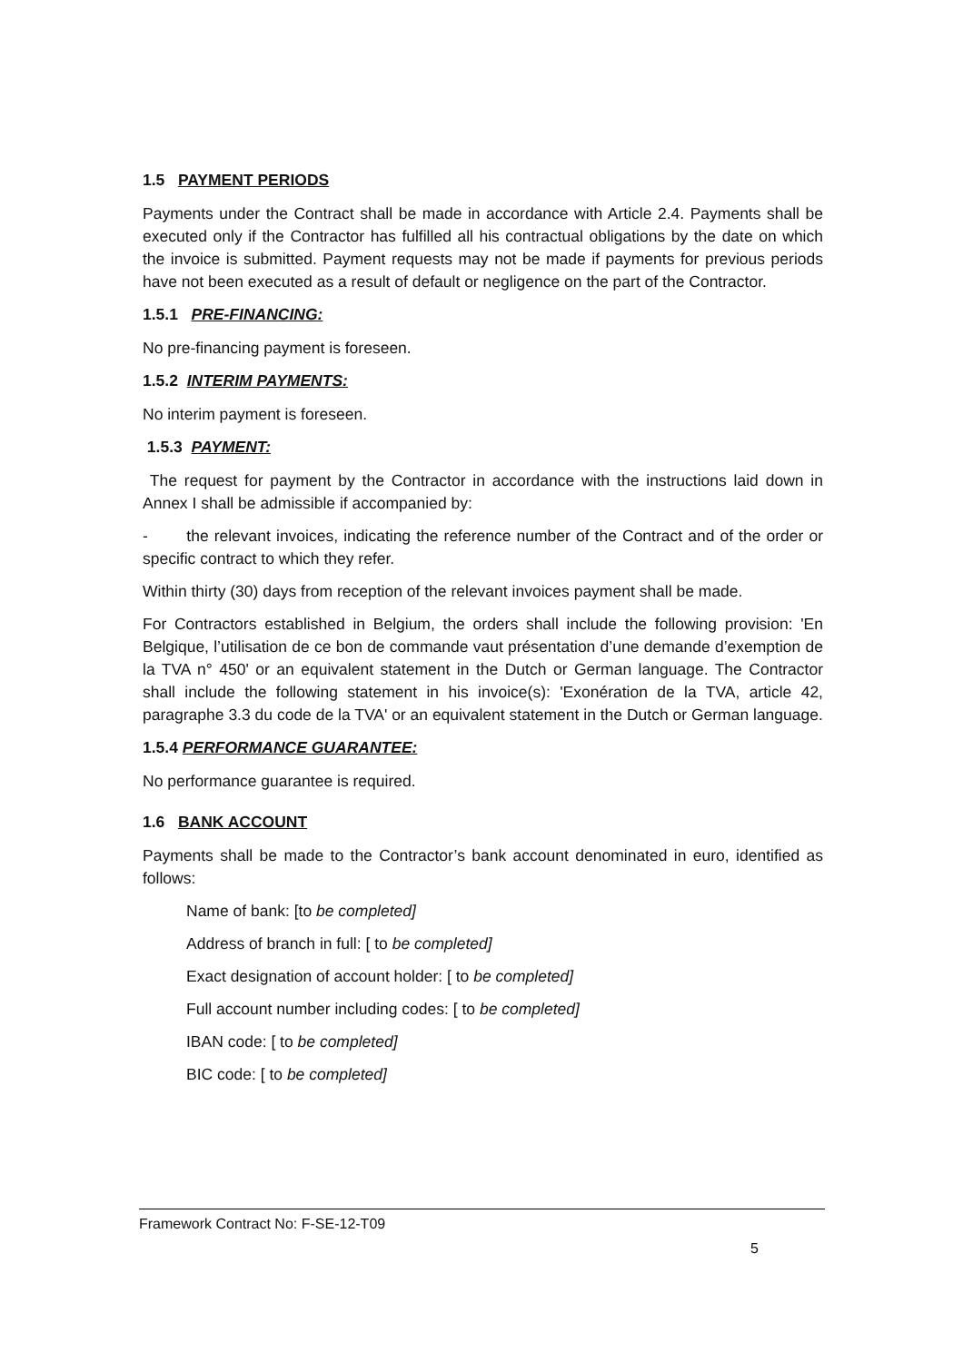1.5 PAYMENT PERIODS
Payments under the Contract shall be made in accordance with Article 2.4. Payments shall be executed only if the Contractor has fulfilled all his contractual obligations by the date on which the invoice is submitted. Payment requests may not be made if payments for previous periods have not been executed as a result of default or negligence on the part of the Contractor.
1.5.1 PRE-FINANCING:
No pre-financing payment is foreseen.
1.5.2 INTERIM PAYMENTS:
No interim payment is foreseen.
1.5.3 PAYMENT:
The request for payment by the Contractor in accordance with the instructions laid down in Annex I shall be admissible if accompanied by:
- the relevant invoices, indicating the reference number of the Contract and of the order or specific contract to which they refer.
Within thirty (30) days from reception of the relevant invoices payment shall be made.
For Contractors established in Belgium, the orders shall include the following provision: 'En Belgique, l’utilisation de ce bon de commande vaut présentation d’une demande d’exemption de la TVA n° 450' or an equivalent statement in the Dutch or German language. The Contractor shall include the following statement in his invoice(s): 'Exonération de la TVA, article 42, paragraphe 3.3 du code de la TVA' or an equivalent statement in the Dutch or German language.
1.5.4 PERFORMANCE GUARANTEE:
No performance guarantee is required.
1.6 BANK ACCOUNT
Payments shall be made to the Contractor’s bank account denominated in euro, identified as follows:
Name of bank: [to be completed]
Address of branch in full: [ to be completed]
Exact designation of account holder: [ to be completed]
Full account number including codes: [ to be completed]
IBAN code: [ to be completed]
BIC code: [ to be completed]
Framework Contract No: F-SE-12-T09
5